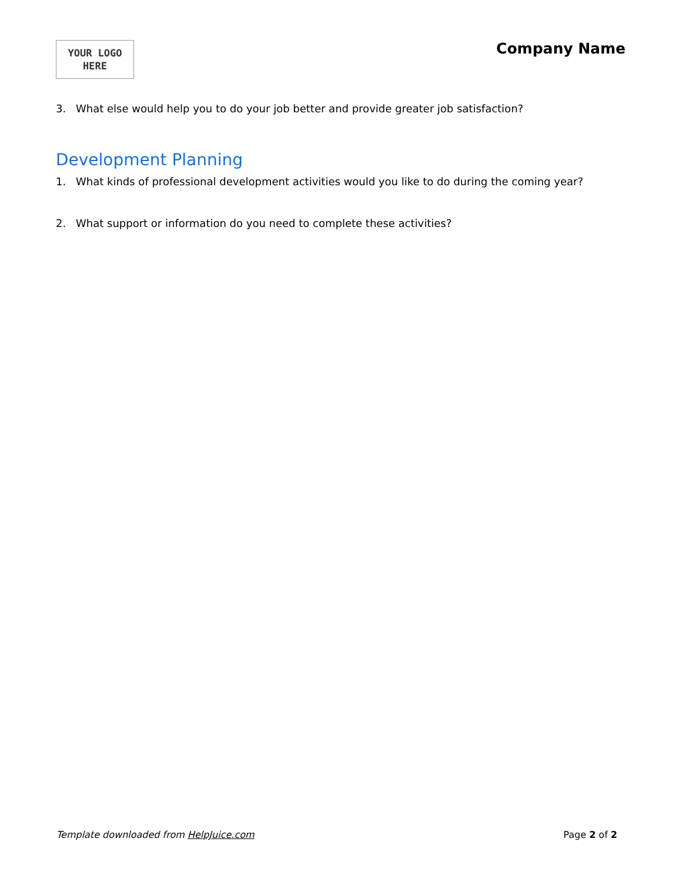YOUR LOGO
HERE
Company Name
3. What else would help you to do your job better and provide greater job satisfaction?
Development Planning
1. What kinds of professional development activities would you like to do during the coming year?
2. What support or information do you need to complete these activities?
Template downloaded from HelpJuice.com Page 2 of 2